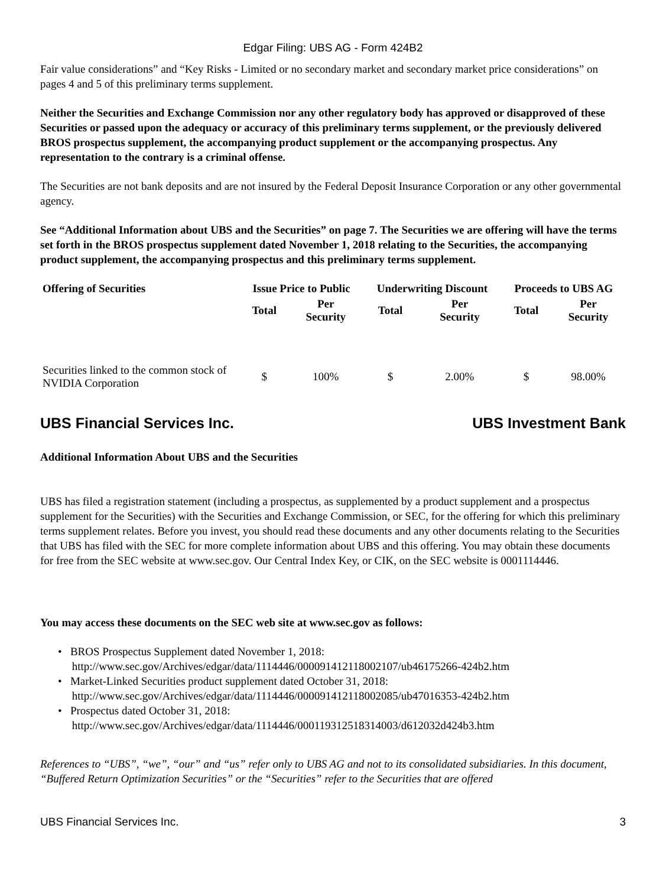Edgar Filing: UBS AG - Form 424B2
Fair value considerations” and “Key Risks - Limited or no secondary market and secondary market price considerations” on pages 4 and 5 of this preliminary terms supplement.
Neither the Securities and Exchange Commission nor any other regulatory body has approved or disapproved of these Securities or passed upon the adequacy or accuracy of this preliminary terms supplement, or the previously delivered BROS prospectus supplement, the accompanying product supplement or the accompanying prospectus. Any representation to the contrary is a criminal offense.
The Securities are not bank deposits and are not insured by the Federal Deposit Insurance Corporation or any other governmental agency.
See “Additional Information about UBS and the Securities” on page 7. The Securities we are offering will have the terms set forth in the BROS prospectus supplement dated November 1, 2018 relating to the Securities, the accompanying product supplement, the accompanying prospectus and this preliminary terms supplement.
| Offering of Securities | Issue Price to Public | | Underwriting Discount | | Proceeds to UBS AG | |
| --- | --- | --- | --- | --- | --- | --- |
| | Total | Per Security | Total | Per Security | Total | Per Security |
| Securities linked to the common stock of NVIDIA Corporation | $ | 100% | $ | 2.00% | $ | 98.00% |
UBS Financial Services Inc. UBS Investment Bank
Additional Information About UBS and the Securities
UBS has filed a registration statement (including a prospectus, as supplemented by a product supplement and a prospectus supplement for the Securities) with the Securities and Exchange Commission, or SEC, for the offering for which this preliminary terms supplement relates. Before you invest, you should read these documents and any other documents relating to the Securities that UBS has filed with the SEC for more complete information about UBS and this offering. You may obtain these documents for free from the SEC website at www.sec.gov. Our Central Index Key, or CIK, on the SEC website is 0001114446.
You may access these documents on the SEC web site at www.sec.gov as follows:
• BROS Prospectus Supplement dated November 1, 2018:
http://www.sec.gov/Archives/edgar/data/1114446/000091412118002107/ub46175266-424b2.htm
• Market-Linked Securities product supplement dated October 31, 2018:
http://www.sec.gov/Archives/edgar/data/1114446/000091412118002085/ub47016353-424b2.htm
• Prospectus dated October 31, 2018:
http://www.sec.gov/Archives/edgar/data/1114446/000119312518314003/d612032d424b3.htm
References to “UBS”, “we”, “our” and “us” refer only to UBS AG and not to its consolidated subsidiaries. In this document, “Buffered Return Optimization Securities” or the “Securities” refer to the Securities that are offered
UBS Financial Services Inc. 3